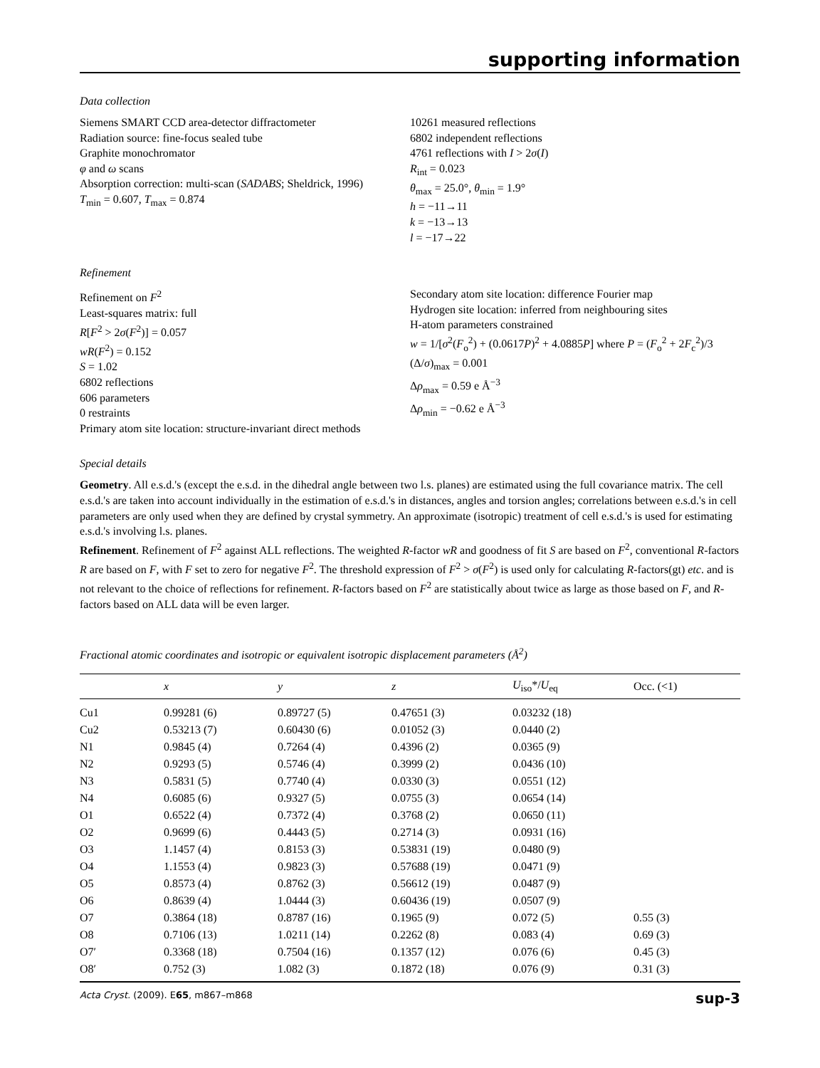supporting information
Data collection
Siemens SMART CCD area-detector diffractometer
Radiation source: fine-focus sealed tube
Graphite monochromator
φ and ω scans
Absorption correction: multi-scan (SADABS; Sheldrick, 1996)
T<sub>min</sub> = 0.607, T<sub>max</sub> = 0.874
10261 measured reflections
6802 independent reflections
4761 reflections with I > 2σ(I)
R<sub>int</sub> = 0.023
θ<sub>max</sub> = 25.0°, θ<sub>min</sub> = 1.9°
h = −11→11
k = −13→13
l = −17→22
Refinement
Refinement on F<sup>2</sup>
Least-squares matrix: full
R[F<sup>2</sup> > 2σ(F<sup>2</sup>)] = 0.057
wR(F<sup>2</sup>) = 0.152
S = 1.02
6802 reflections
606 parameters
0 restraints
Primary atom site location: structure-invariant direct methods
Secondary atom site location: difference Fourier map
Hydrogen site location: inferred from neighbouring sites
H-atom parameters constrained
w = 1/[σ<sup>2</sup>(F<sub>o</sub><sup>2</sup>) + (0.0617P)<sup>2</sup> + 4.0885P] where P = (F<sub>o</sub><sup>2</sup> + 2F<sub>c</sub><sup>2</sup>)/3
(Δ/σ)<sub>max</sub> = 0.001
Δρ<sub>max</sub> = 0.59 e Å<sup>−3</sup>
Δρ<sub>min</sub> = −0.62 e Å<sup>−3</sup>
Special details
Geometry. All e.s.d.'s (except the e.s.d. in the dihedral angle between two l.s. planes) are estimated using the full covariance matrix. The cell e.s.d.'s are taken into account individually in the estimation of e.s.d.'s in distances, angles and torsion angles; correlations between e.s.d.'s in cell parameters are only used when they are defined by crystal symmetry. An approximate (isotropic) treatment of cell e.s.d.'s is used for estimating e.s.d.'s involving l.s. planes.
Refinement. Refinement of F<sup>2</sup> against ALL reflections. The weighted R-factor wR and goodness of fit S are based on F<sup>2</sup>, conventional R-factors R are based on F, with F set to zero for negative F<sup>2</sup>. The threshold expression of F<sup>2</sup> > σ(F<sup>2</sup>) is used only for calculating R-factors(gt) etc. and is not relevant to the choice of reflections for refinement. R-factors based on F<sup>2</sup> are statistically about twice as large as those based on F, and R- factors based on ALL data will be even larger.
Fractional atomic coordinates and isotropic or equivalent isotropic displacement parameters (Å<sup>2</sup>)
| | x | y | z | U<sub>iso</sub>*/ U<sub>eq</sub> | Occ. (<1) |
| --- | --- | --- | --- | --- | --- |
| Cu1 | 0.99281 (6) | 0.89727 (5) | 0.47651 (3) | 0.03232 (18) | |
| Cu2 | 0.53213 (7) | 0.60430 (6) | 0.01052 (3) | 0.0440 (2) | |
| N1 | 0.9845 (4) | 0.7264 (4) | 0.4396 (2) | 0.0365 (9) | |
| N2 | 0.9293 (5) | 0.5746 (4) | 0.3999 (2) | 0.0436 (10) | |
| N3 | 0.5831 (5) | 0.7740 (4) | 0.0330 (3) | 0.0551 (12) | |
| N4 | 0.6085 (6) | 0.9327 (5) | 0.0755 (3) | 0.0654 (14) | |
| O1 | 0.6522 (4) | 0.7372 (4) | 0.3768 (2) | 0.0650 (11) | |
| O2 | 0.9699 (6) | 0.4443 (5) | 0.2714 (3) | 0.0931 (16) | |
| O3 | 1.1457 (4) | 0.8153 (3) | 0.53831 (19) | 0.0480 (9) | |
| O4 | 1.1553 (4) | 0.9823 (3) | 0.57688 (19) | 0.0471 (9) | |
| O5 | 0.8573 (4) | 0.8762 (3) | 0.56612 (19) | 0.0487 (9) | |
| O6 | 0.8639 (4) | 1.0444 (3) | 0.60436 (19) | 0.0507 (9) | |
| O7 | 0.3864 (18) | 0.8787 (16) | 0.1965 (9) | 0.072 (5) | 0.55 (3) |
| O8 | 0.7106 (13) | 1.0211 (14) | 0.2262 (8) | 0.083 (4) | 0.69 (3) |
| O7′ | 0.3368 (18) | 0.7504 (16) | 0.1357 (12) | 0.076 (6) | 0.45 (3) |
| O8′ | 0.752 (3) | 1.082 (3) | 0.1872 (18) | 0.076 (9) | 0.31 (3) |
Acta Cryst. (2009). E65, m867–m868 sup-3